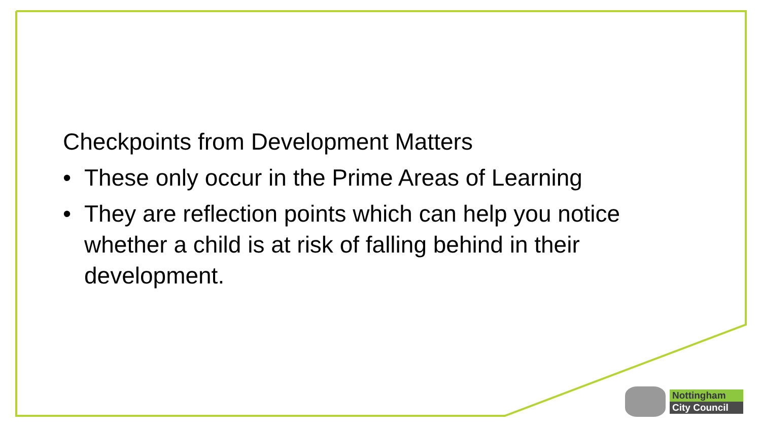Checkpoints from Development Matters
• These only occur in the Prime Areas of Learning
• They are reflection points which can help you notice whether a child is at risk of falling behind in their development.
Nottingham
City Council